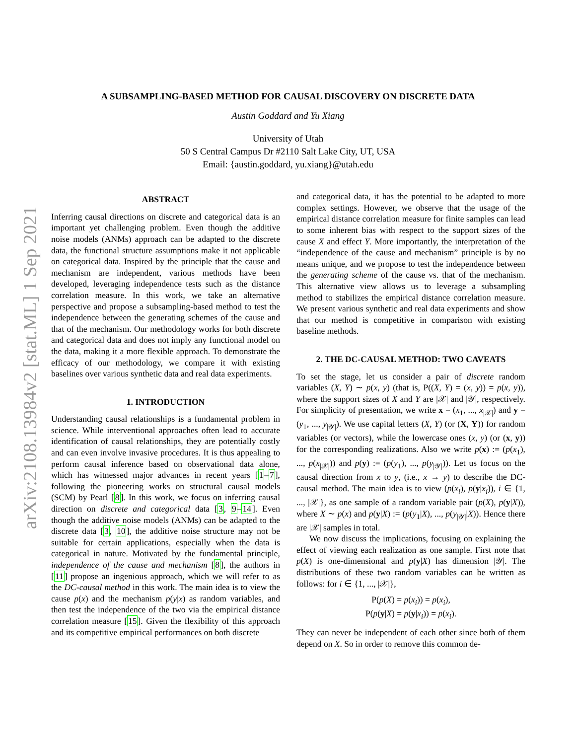arXiv:2108.13984v2 [stat.ML] 1 Sep 2021
A SUBSAMPLING-BASED METHOD FOR CAUSAL DISCOVERY ON DISCRETE DATA
Austin Goddard and Yu Xiang
University of Utah
50 S Central Campus Dr #2110 Salt Lake City, UT, USA
Email: {austin.goddard, yu.xiang}@utah.edu
ABSTRACT
Inferring causal directions on discrete and categorical data is an important yet challenging problem. Even though the additive noise models (ANMs) approach can be adapted to the discrete data, the functional structure assumptions make it not applicable on categorical data. Inspired by the principle that the cause and mechanism are independent, various methods have been developed, leveraging independence tests such as the distance correlation measure. In this work, we take an alternative perspective and propose a subsampling-based method to test the independence between the generating schemes of the cause and that of the mechanism. Our methodology works for both discrete and categorical data and does not imply any functional model on the data, making it a more flexible approach. To demonstrate the efficacy of our methodology, we compare it with existing baselines over various synthetic data and real data experiments.
1. INTRODUCTION
Understanding causal relationships is a fundamental problem in science. While interventional approaches often lead to accurate identification of causal relationships, they are potentially costly and can even involve invasive procedures. It is thus appealing to perform causal inference based on observational data alone, which has witnessed major advances in recent years [1–7], following the pioneering works on structural causal models (SCM) by Pearl [8]. In this work, we focus on inferring causal direction on discrete and categorical data [3, 9–14]. Even though the additive noise models (ANMs) can be adapted to the discrete data [3, 10], the additive noise structure may not be suitable for certain applications, especially when the data is categorical in nature. Motivated by the fundamental principle, independence of the cause and mechanism [8], the authors in [11] propose an ingenious approach, which we will refer to as the DC-causal method in this work. The main idea is to view the cause p(x) and the mechanism p(y|x) as random variables, and then test the independence of the two via the empirical distance correlation measure [15]. Given the flexibility of this approach and its competitive empirical performances on both discrete
and categorical data, it has the potential to be adapted to more complex settings. However, we observe that the usage of the empirical distance correlation measure for finite samples can lead to some inherent bias with respect to the support sizes of the cause X and effect Y. More importantly, the interpretation of the “independence of the cause and mechanism” principle is by no means unique, and we propose to test the independence between the generating scheme of the cause vs. that of the mechanism. This alternative view allows us to leverage a subsampling method to stabilizes the empirical distance correlation measure. We present various synthetic and real data experiments and show that our method is competitive in comparison with existing baseline methods.
2. THE DC-CAUSAL METHOD: TWO CAVEATS
To set the stage, let us consider a pair of discrete random variables (X, Y) ∼ p(x, y) (that is, P((X, Y) = (x, y)) = p(x, y)), where the support sizes of X and Y are |𝒳| and |𝒴|, respectively. For simplicity of presentation, we write x = (x<sub>1</sub>, ..., x<sub>|𝒳|</sub>) and y = (y<sub>1</sub>, ..., y<sub>|𝒴|</sub>). We use capital letters (X, Y) (or (X, Y)) for random variables (or vectors), while the lowercase ones (x, y) (or (x, y)) for the corresponding realizations. Also we write p(x) := (p(x<sub>1</sub>), ..., p(x<sub>|𝒳|</sub>)) and p(y) := (p(y<sub>1</sub>), ..., p(y<sub>|𝒴|</sub>)). Let us focus on the causal direction from x to y, (i.e., x → y) to describe the DC-causal method. The main idea is to view (p(x<sub>i</sub>), p(y|x<sub>i</sub>)), i ∈ {1, ..., |𝒳|}, as one sample of a random variable pair (p(X), p(y|X)), where X ∼ p(x) and p(y|X) := (p(y<sub>1</sub>|X), ..., p(y<sub>|𝒴|</sub>|X)). Hence there are |𝒳| samples in total.
We now discuss the implications, focusing on explaining the effect of viewing each realization as one sample. First note that p(X) is one-dimensional and p(y|X) has dimension |𝒴|. The distributions of these two random variables can be written as follows: for i ∈ {1, ..., |𝒳|},
P(p(X) = p(x<sub>i</sub>)) = p(x<sub>i</sub>),
P(p(y|X) = p(y|x<sub>i</sub>)) = p(x<sub>i</sub>).
They can never be independent of each other since both of them depend on X. So in order to remove this common de-